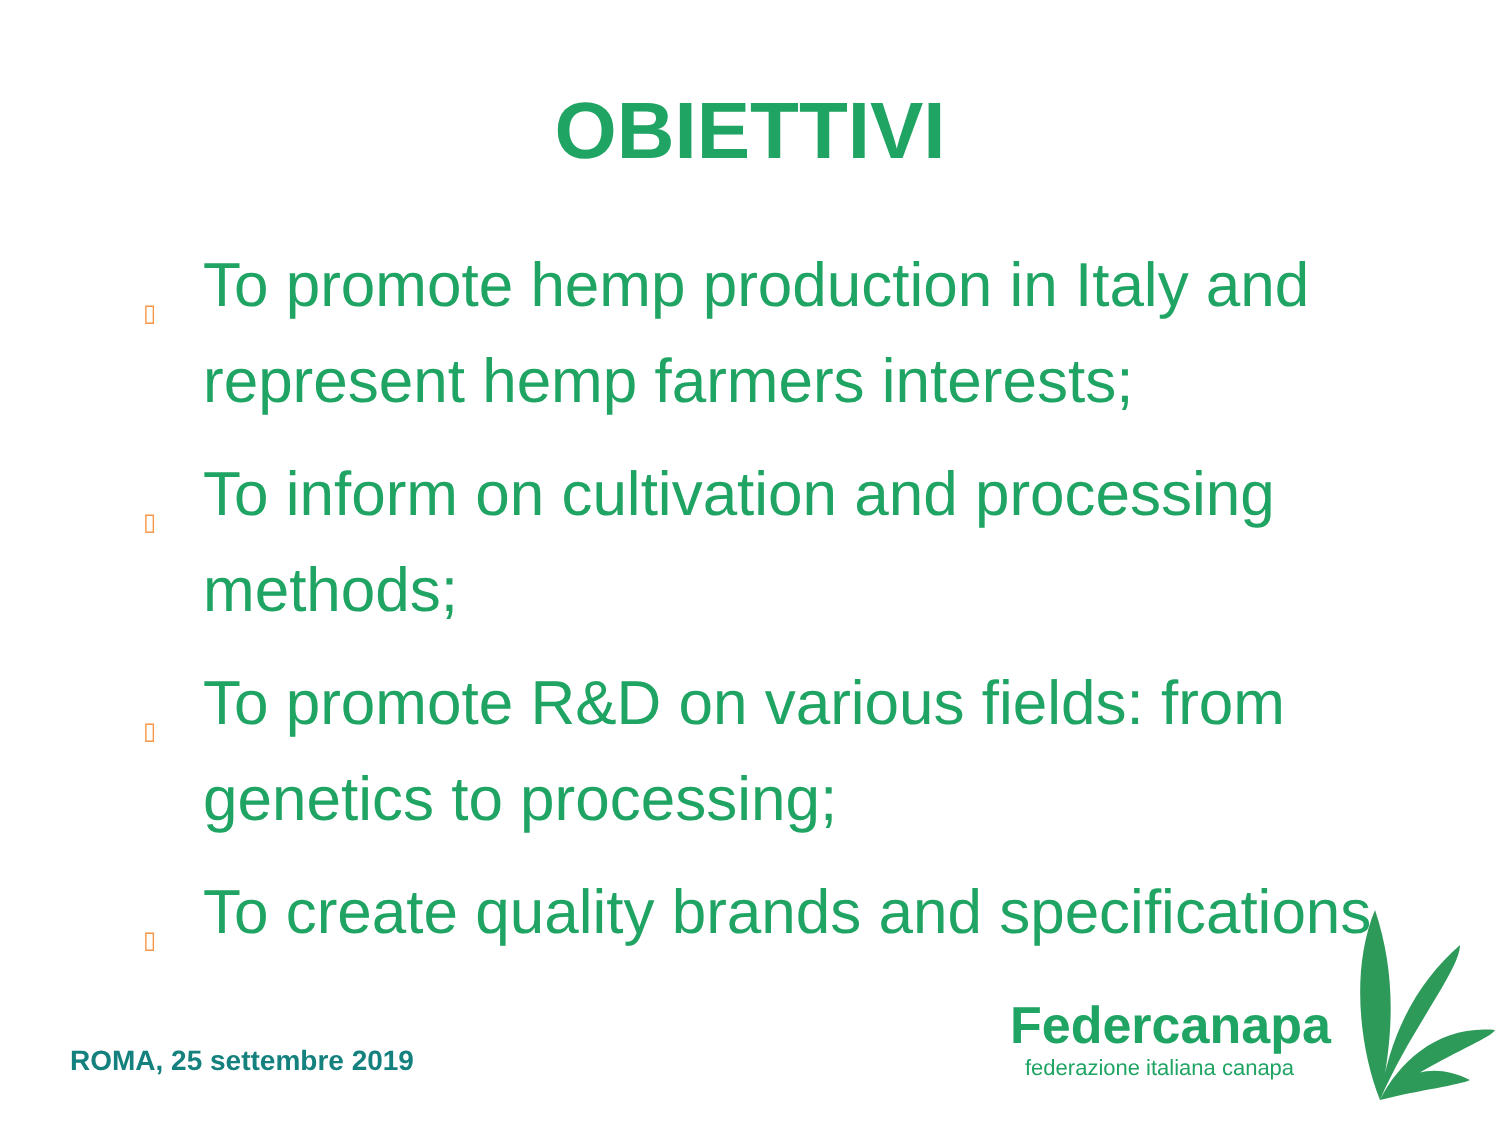OBIETTIVI
▯ To promote hemp production in Italy and represent hemp farmers interests;
▯ To inform on cultivation and processing methods;
▯ To promote R&D on various fields: from genetics to processing;
▯ To create quality brands and specifications
ROMA, 25 settembre 2019
Federcanapa
federazione italiana canapa